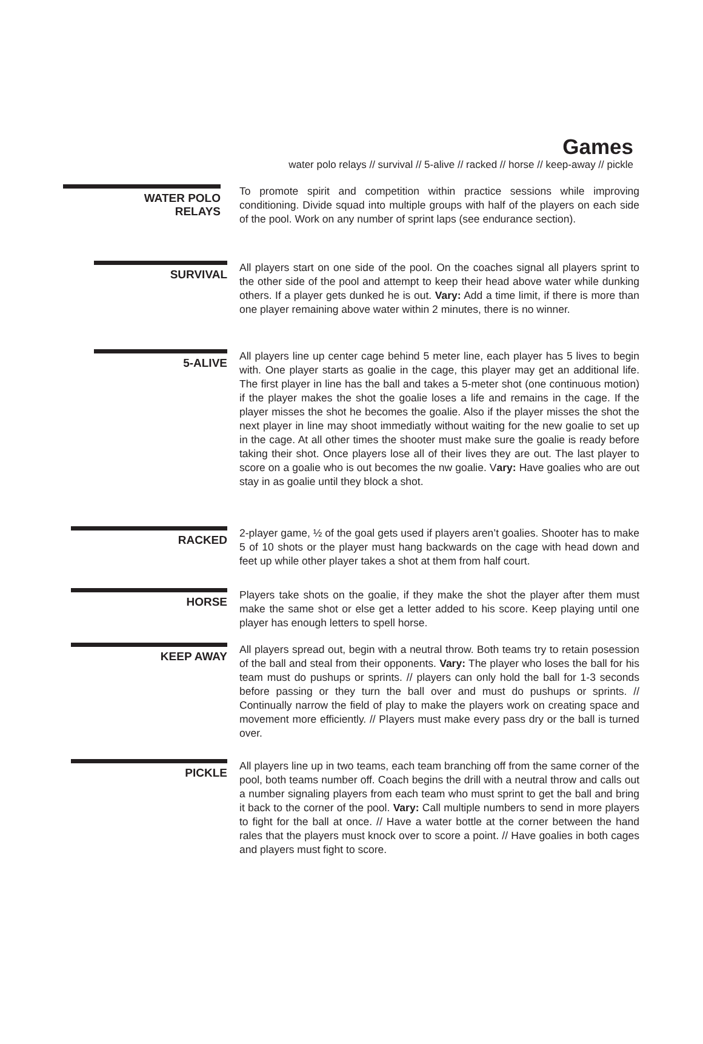Games
water polo relays // survival // 5-alive // racked // horse // keep-away // pickle
WATER POLO
RELAYS
To promote spirit and competition within practice sessions while improving conditioning. Divide squad into multiple groups with half of the players on each side of the pool. Work on any number of sprint laps (see endurance section).
SURVIVAL
All players start on one side of the pool. On the coaches signal all players sprint to the other side of the pool and attempt to keep their head above water while dunking others. If a player gets dunked he is out. Vary: Add a time limit, if there is more than one player remaining above water within 2 minutes, there is no winner.
5-ALIVE
All players line up center cage behind 5 meter line, each player has 5 lives to begin with. One player starts as goalie in the cage, this player may get an additional life. The first player in line has the ball and takes a 5-meter shot (one continuous motion) if the player makes the shot the goalie loses a life and remains in the cage. If the player misses the shot he becomes the goalie. Also if the player misses the shot the next player in line may shoot immediatly without waiting for the new goalie to set up in the cage. At all other times the shooter must make sure the goalie is ready before taking their shot. Once players lose all of their lives they are out. The last player to score on a goalie who is out becomes the nw goalie. Vary: Have goalies who are out stay in as goalie until they block a shot.
RACKED
2-player game, ½ of the goal gets used if players aren’t goalies. Shooter has to make 5 of 10 shots or the player must hang backwards on the cage with head down and feet up while other player takes a shot at them from half court.
HORSE
Players take shots on the goalie, if they make the shot the player after them must make the same shot or else get a letter added to his score. Keep playing until one player has enough letters to spell horse.
KEEP AWAY
All players spread out, begin with a neutral throw. Both teams try to retain posession of the ball and steal from their opponents. Vary: The player who loses the ball for his team must do pushups or sprints. // players can only hold the ball for 1-3 seconds before passing or they turn the ball over and must do pushups or sprints. // Continually narrow the field of play to make the players work on creating space and movement more efficiently. // Players must make every pass dry or the ball is turned over.
PICKLE
All players line up in two teams, each team branching off from the same corner of the pool, both teams number off. Coach begins the drill with a neutral throw and calls out a number signaling players from each team who must sprint to get the ball and bring it back to the corner of the pool. Vary: Call multiple numbers to send in more players to fight for the ball at once. // Have a water bottle at the corner between the hand rales that the players must knock over to score a point. // Have goalies in both cages and players must fight to score.